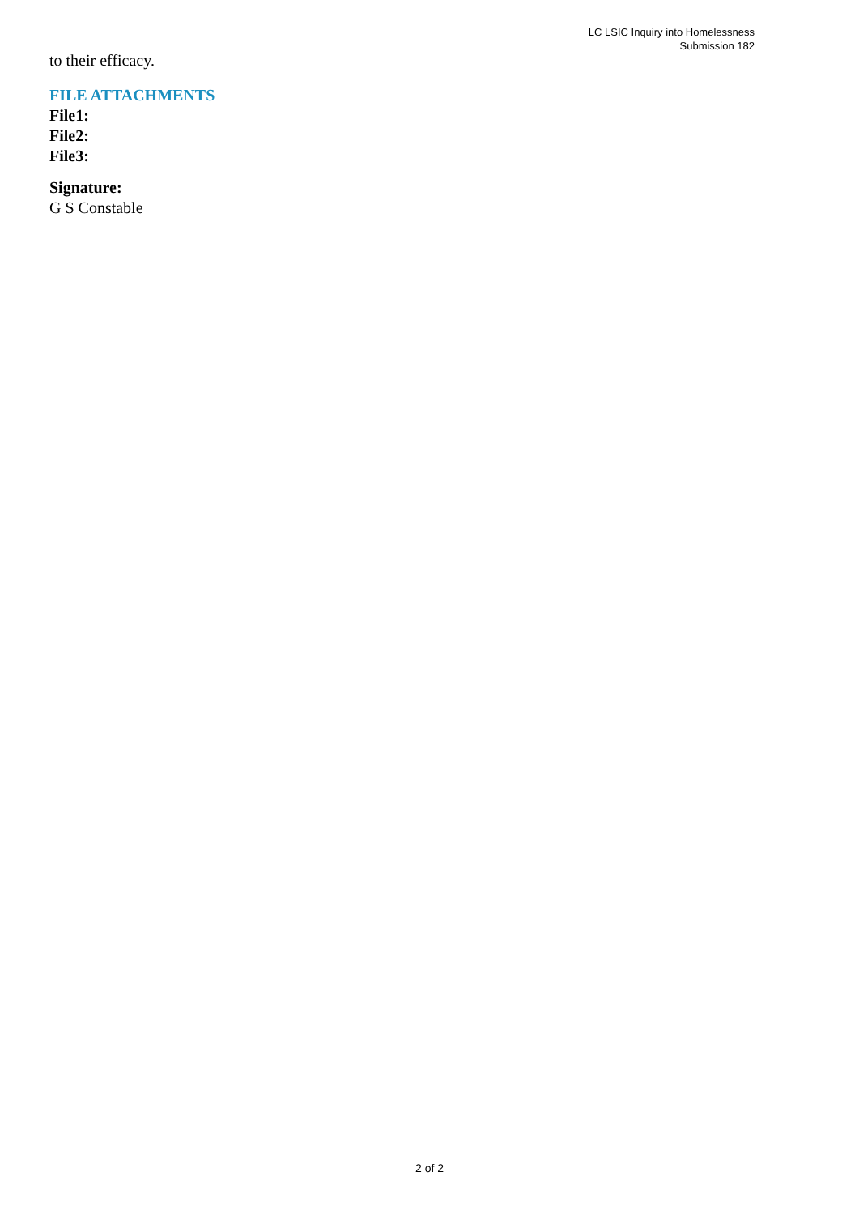LC LSIC Inquiry into Homelessness
Submission 182
to their efficacy.
FILE ATTACHMENTS
File1:
File2:
File3:
Signature:
G S Constable
2 of 2